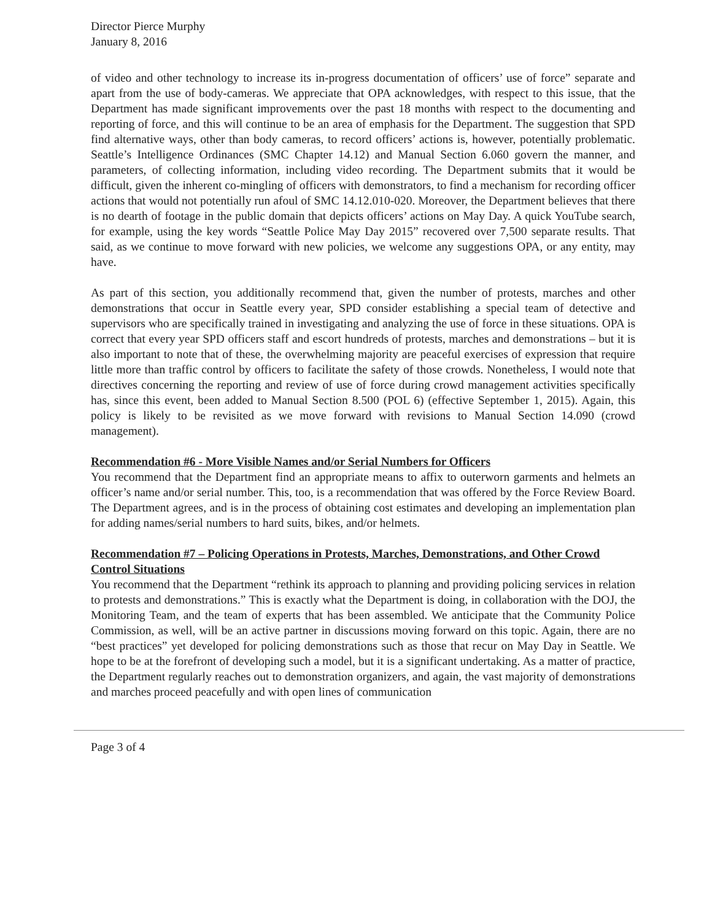Director Pierce Murphy
January 8, 2016
of video and other technology to increase its in-progress documentation of officers’ use of force” separate and apart from the use of body-cameras. We appreciate that OPA acknowledges, with respect to this issue, that the Department has made significant improvements over the past 18 months with respect to the documenting and reporting of force, and this will continue to be an area of emphasis for the Department. The suggestion that SPD find alternative ways, other than body cameras, to record officers’ actions is, however, potentially problematic. Seattle’s Intelligence Ordinances (SMC Chapter 14.12) and Manual Section 6.060 govern the manner, and parameters, of collecting information, including video recording. The Department submits that it would be difficult, given the inherent co-mingling of officers with demonstrators, to find a mechanism for recording officer actions that would not potentially run afoul of SMC 14.12.010-020. Moreover, the Department believes that there is no dearth of footage in the public domain that depicts officers’ actions on May Day. A quick YouTube search, for example, using the key words “Seattle Police May Day 2015” recovered over 7,500 separate results. That said, as we continue to move forward with new policies, we welcome any suggestions OPA, or any entity, may have.
As part of this section, you additionally recommend that, given the number of protests, marches and other demonstrations that occur in Seattle every year, SPD consider establishing a special team of detective and supervisors who are specifically trained in investigating and analyzing the use of force in these situations. OPA is correct that every year SPD officers staff and escort hundreds of protests, marches and demonstrations – but it is also important to note that of these, the overwhelming majority are peaceful exercises of expression that require little more than traffic control by officers to facilitate the safety of those crowds. Nonetheless, I would note that directives concerning the reporting and review of use of force during crowd management activities specifically has, since this event, been added to Manual Section 8.500 (POL 6) (effective September 1, 2015). Again, this policy is likely to be revisited as we move forward with revisions to Manual Section 14.090 (crowd management).
Recommendation #6 - More Visible Names and/or Serial Numbers for Officers
You recommend that the Department find an appropriate means to affix to outerworn garments and helmets an officer’s name and/or serial number. This, too, is a recommendation that was offered by the Force Review Board. The Department agrees, and is in the process of obtaining cost estimates and developing an implementation plan for adding names/serial numbers to hard suits, bikes, and/or helmets.
Recommendation #7 – Policing Operations in Protests, Marches, Demonstrations, and Other Crowd Control Situations
You recommend that the Department “rethink its approach to planning and providing policing services in relation to protests and demonstrations.” This is exactly what the Department is doing, in collaboration with the DOJ, the Monitoring Team, and the team of experts that has been assembled. We anticipate that the Community Police Commission, as well, will be an active partner in discussions moving forward on this topic. Again, there are no “best practices” yet developed for policing demonstrations such as those that recur on May Day in Seattle. We hope to be at the forefront of developing such a model, but it is a significant undertaking. As a matter of practice, the Department regularly reaches out to demonstration organizers, and again, the vast majority of demonstrations and marches proceed peacefully and with open lines of communication
Page 3 of 4